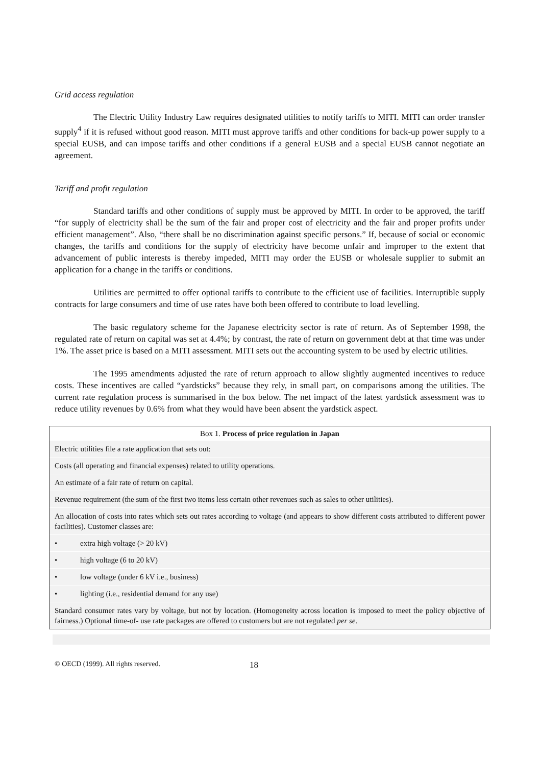Grid access regulation
The Electric Utility Industry Law requires designated utilities to notify tariffs to MITI. MITI can order transfer supply<sup>4</sup> if it is refused without good reason. MITI must approve tariffs and other conditions for back-up power supply to a special EUSB, and can impose tariffs and other conditions if a general EUSB and a special EUSB cannot negotiate an agreement.
Tariff and profit regulation
Standard tariffs and other conditions of supply must be approved by MITI. In order to be approved, the tariff “for supply of electricity shall be the sum of the fair and proper cost of electricity and the fair and proper profits under efficient management”. Also, “there shall be no discrimination against specific persons.” If, because of social or economic changes, the tariffs and conditions for the supply of electricity have become unfair and improper to the extent that advancement of public interests is thereby impeded, MITI may order the EUSB or wholesale supplier to submit an application for a change in the tariffs or conditions.
Utilities are permitted to offer optional tariffs to contribute to the efficient use of facilities. Interruptible supply contracts for large consumers and time of use rates have both been offered to contribute to load levelling.
The basic regulatory scheme for the Japanese electricity sector is rate of return. As of September 1998, the regulated rate of return on capital was set at 4.4%; by contrast, the rate of return on government debt at that time was under 1%. The asset price is based on a MITI assessment. MITI sets out the accounting system to be used by electric utilities.
The 1995 amendments adjusted the rate of return approach to allow slightly augmented incentives to reduce costs. These incentives are called “yardsticks” because they rely, in small part, on comparisons among the utilities. The current rate regulation process is summarised in the box below. The net impact of the latest yardstick assessment was to reduce utility revenues by 0.6% from what they would have been absent the yardstick aspect.
Box 1. Process of price regulation in Japan
Electric utilities file a rate application that sets out:
Costs (all operating and financial expenses) related to utility operations.
An estimate of a fair rate of return on capital.
Revenue requirement (the sum of the first two items less certain other revenues such as sales to other utilities).
An allocation of costs into rates which sets out rates according to voltage (and appears to show different costs attributed to different power facilities). Customer classes are:
• extra high voltage (> 20 kV)
• high voltage (6 to 20 kV)
• low voltage (under 6 kV i.e., business)
• lighting (i.e., residential demand for any use)
Standard consumer rates vary by voltage, but not by location. (Homogeneity across location is imposed to meet the policy objective of fairness.) Optional time-of- use rate packages are offered to customers but are not regulated per se.
© OECD (1999). All rights reserved. 18